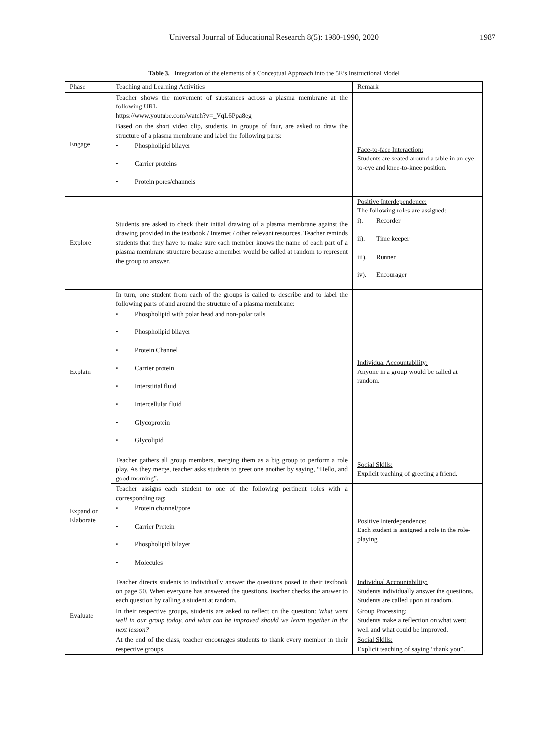Universal Journal of Educational Research 8(5): 1980-1990, 2020
1987
Table 3. Integration of the elements of a Conceptual Approach into the 5E’s Instructional Model
| Phase | Teaching and Learning Activities | Remark |
| Engage | Teacher shows the movement of substances across a plasma membrane at the following URL https://www.youtube.com/watch?v=_VqL6Ppa8eg | |
| | Based on the short video clip, students, in groups of four, are asked to draw the structure of a plasma membrane and label the following parts: • Phospholipid bilayer • Carrier proteins • Protein pores/channels | Face-to-face Interaction: Students are seated around a table in an eye-to-eye and knee-to-knee position. |
| Explore | Students are asked to check their initial drawing of a plasma membrane against the drawing provided in the textbook / Internet / other relevant resources. Teacher reminds students that they have to make sure each member knows the name of each part of a plasma membrane structure because a member would be called at random to represent the group to answer. | Positive Interdependence: The following roles are assigned: i). Recorder ii). Time keeper iii). Runner iv). Encourager |
| Explain | In turn, one student from each of the groups is called to describe and to label the following parts of and around the structure of a plasma membrane: • Phospholipid with polar head and non-polar tails • Phospholipid bilayer • Protein Channel • Carrier protein • Interstitial fluid • Intercellular fluid • Glycoprotein • Glycolipid | Individual Accountability: Anyone in a group would be called at random. |
| Expand or Elaborate | Teacher gathers all group members, merging them as a big group to perform a role play. As they merge, teacher asks students to greet one another by saying, “Hello, and good morning”. | Social Skills: Explicit teaching of greeting a friend. |
| | Teacher assigns each student to one of the following pertinent roles with a corresponding tag: • Protein channel/pore • Carrier Protein • Phospholipid bilayer • Molecules | Positive Interdependence: Each student is assigned a role in the role-playing |
| Evaluate | Teacher directs students to individually answer the questions posed in their textbook on page 50. When everyone has answered the questions, teacher checks the answer to each question by calling a student at random. | Individual Accountability: Students individually answer the questions. Students are called upon at random. |
| | In their respective groups, students are asked to reflect on the question: What went well in our group today, and what can be improved should we learn together in the next lesson? | Group Processing: Students make a reflection on what went well and what could be improved. |
| | At the end of the class, teacher encourages students to thank every member in their respective groups. | Social Skills: Explicit teaching of saying “thank you”. |